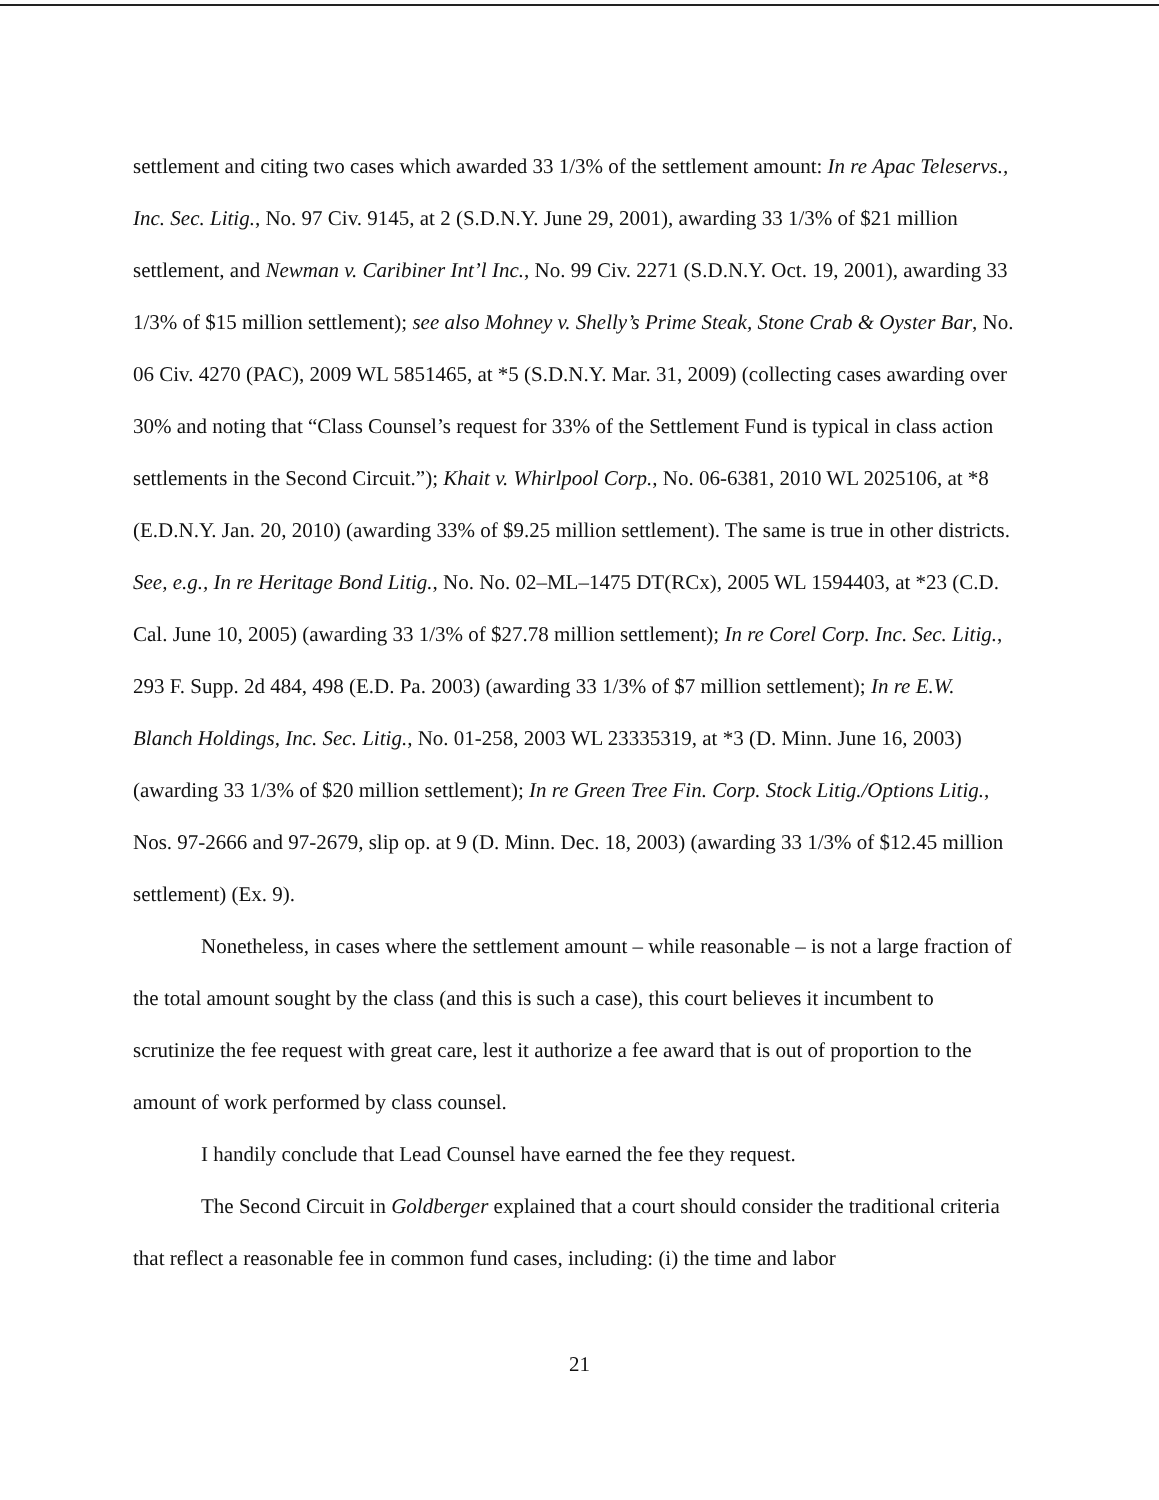settlement and citing two cases which awarded 33 1/3% of the settlement amount: In re Apac Teleservs., Inc. Sec. Litig., No. 97 Civ. 9145, at 2 (S.D.N.Y. June 29, 2001), awarding 33 1/3% of $21 million settlement, and Newman v. Caribiner Int’l Inc., No. 99 Civ. 2271 (S.D.N.Y. Oct. 19, 2001), awarding 33 1/3% of $15 million settlement); see also Mohney v. Shelly’s Prime Steak, Stone Crab & Oyster Bar, No. 06 Civ. 4270 (PAC), 2009 WL 5851465, at *5 (S.D.N.Y. Mar. 31, 2009) (collecting cases awarding over 30% and noting that “Class Counsel’s request for 33% of the Settlement Fund is typical in class action settlements in the Second Circuit.”); Khait v. Whirlpool Corp., No. 06-6381, 2010 WL 2025106, at *8 (E.D.N.Y. Jan. 20, 2010) (awarding 33% of $9.25 million settlement). The same is true in other districts. See, e.g., In re Heritage Bond Litig., No. No. 02–ML–1475 DT(RCx), 2005 WL 1594403, at *23 (C.D. Cal. June 10, 2005) (awarding 33 1/3% of $27.78 million settlement); In re Corel Corp. Inc. Sec. Litig., 293 F. Supp. 2d 484, 498 (E.D. Pa. 2003) (awarding 33 1/3% of $7 million settlement); In re E.W. Blanch Holdings, Inc. Sec. Litig., No. 01-258, 2003 WL 23335319, at *3 (D. Minn. June 16, 2003) (awarding 33 1/3% of $20 million settlement); In re Green Tree Fin. Corp. Stock Litig./Options Litig., Nos. 97-2666 and 97-2679, slip op. at 9 (D. Minn. Dec. 18, 2003) (awarding 33 1/3% of $12.45 million settlement) (Ex. 9).
Nonetheless, in cases where the settlement amount – while reasonable – is not a large fraction of the total amount sought by the class (and this is such a case), this court believes it incumbent to scrutinize the fee request with great care, lest it authorize a fee award that is out of proportion to the amount of work performed by class counsel.
I handily conclude that Lead Counsel have earned the fee they request.
The Second Circuit in Goldberger explained that a court should consider the traditional criteria that reflect a reasonable fee in common fund cases, including: (i) the time and labor
21